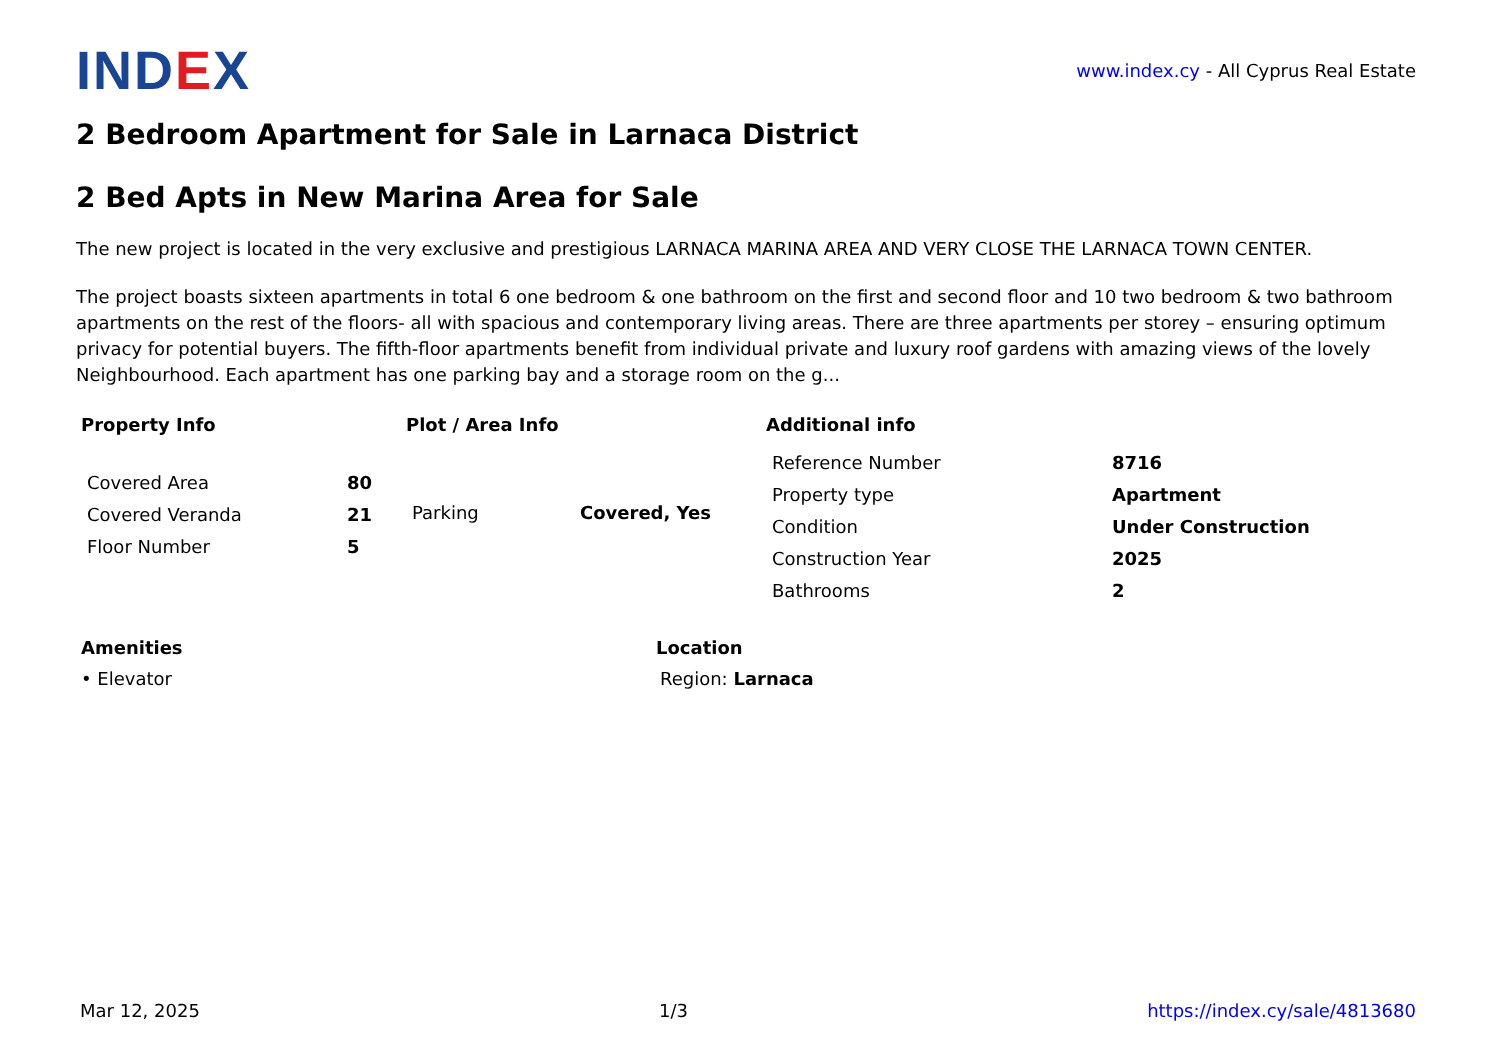IND EX
www.index.cy - All Cyprus Real Estate
2 Bedroom Apartment for Sale in Larnaca District
2 Bed Apts in New Marina Area for Sale
The new project is located in the very exclusive and prestigious LARNACA MARINA AREA AND VERY CLOSE THE LARNACA TOWN CENTER.
The project boasts sixteen apartments in total 6 one bedroom & one bathroom on the first and second floor and 10 two bedroom & two bathroom apartments on the rest of the floors- all with spacious and contemporary living areas. There are three apartments per storey – ensuring optimum privacy for potential buyers. The fifth-floor apartments benefit from individual private and luxury roof gardens with amazing views of the lovely Neighbourhood. Each apartment has one parking bay and a storage room on the g...
Property Info
| Covered Area | 80 |
| Covered Veranda | 21 |
| Floor Number | 5 |
Plot / Area Info
| Parking | Covered, Yes |
Additional info
| Reference Number | 8716 |
| Property type | Apartment |
| Condition | Under Construction |
| Construction Year | 2025 |
| Bathrooms | 2 |
Amenities
• Elevator
Location
Region: Larnaca
Mar 12, 2025 1/3 https://index.cy/sale/4813680